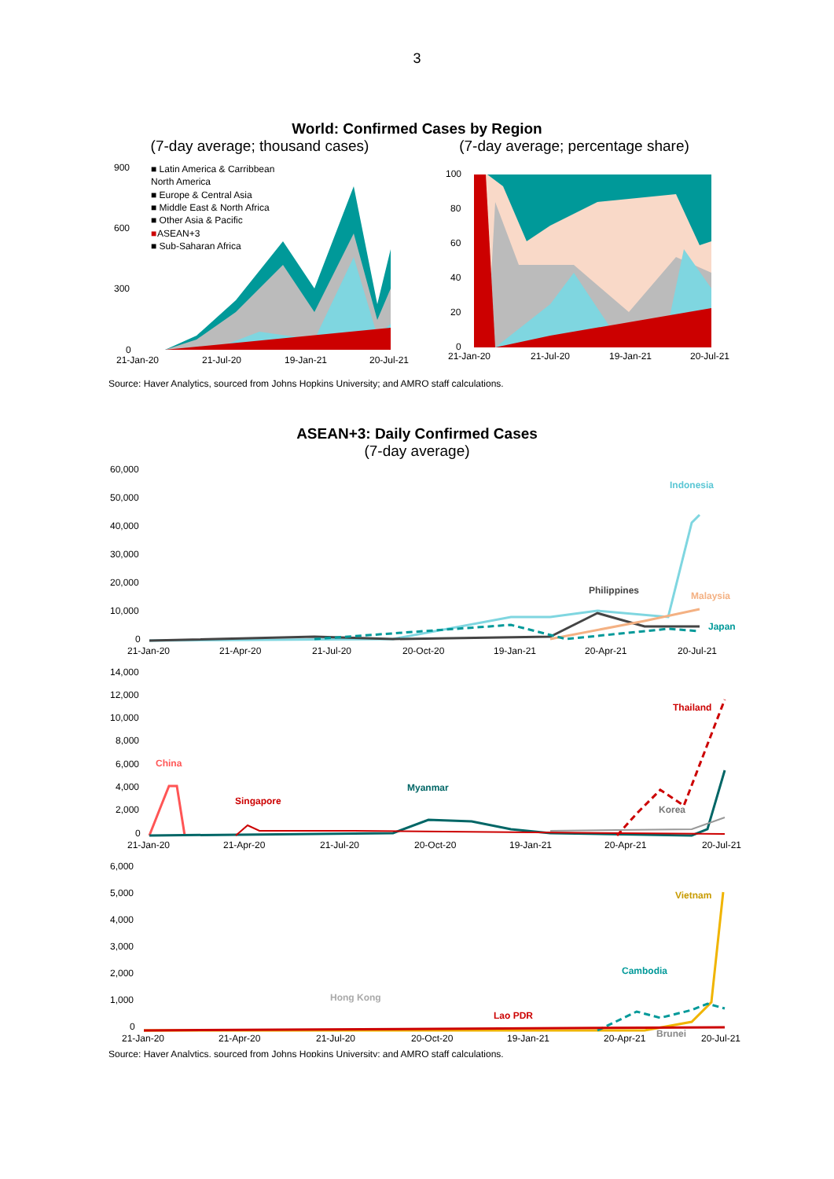3
World: Confirmed Cases by Region
(7-day average; thousand cases)
(7-day average; percentage share)
900
600
300
0
■ Latin America & Carribbean
North America
■ Europe & Central Asia
■ Middle East & North Africa
■ Other Asia & Pacific
■
ASEAN+3
■ Sub-Saharan Africa
21-Jan-20
21-Jul-20
19-Jan-21
20-Jul-21
100
80
60
40
20
0
21-Jan-20
21-Jul-20
19-Jan-21
20-Jul-21
Source: Haver Analytics, sourced from Johns Hopkins University; and AMRO staff calculations.
ASEAN+3: Daily Confirmed Cases
(7-day average)
60,000
50,000
40,000
30,000
20,000
10,000
0
Indonesia
Philippines
Malaysia
Japan
21-Jan-20
21-Apr-20
21-Jul-20
20-Oct-20
19-Jan-21
20-Apr-21
20-Jul-21
14,000
12,000
10,000
8,000
6,000
4,000
2,000
0
China
Singapore
Myanmar
Thailand
Korea
21-Jan-20
21-Apr-20
21-Jul-20
20-Oct-20
19-Jan-21
20-Apr-21
20-Jul-21
6,000
5,000
4,000
3,000
2,000
1,000
0
Vietnam
Cambodia
Hong Kong
Lao PDR
Brunei
21-Jan-20
21-Apr-20
21-Jul-20
20-Oct-20
19-Jan-21
20-Apr-21
20-Jul-21
Source: Haver Analytics, sourced from Johns Hopkins University; and AMRO staff calculations.